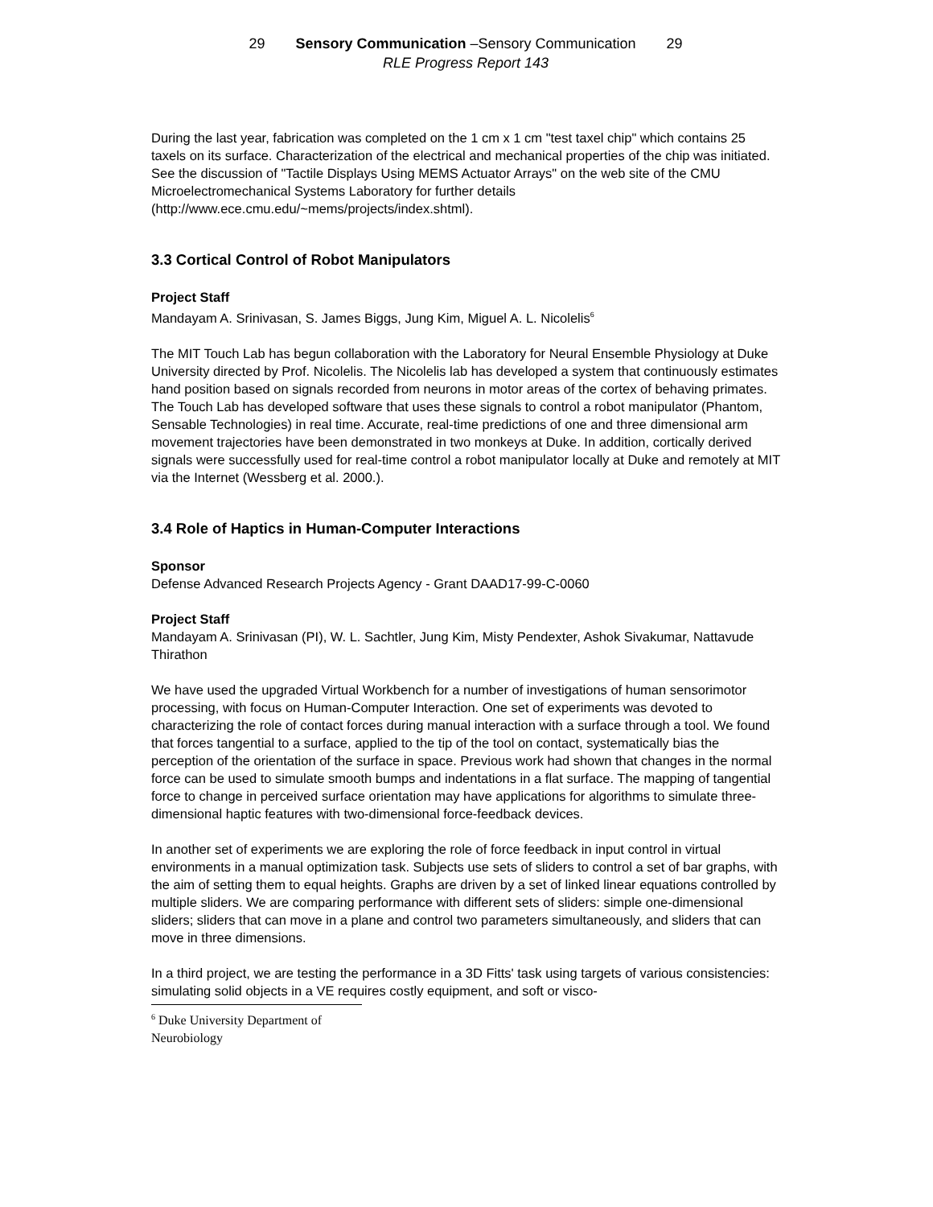29 Sensory Communication –Sensory Communication 29
RLE Progress Report 143
During the last year, fabrication was completed on the 1 cm x 1 cm "test taxel chip" which contains 25 taxels on its surface. Characterization of the electrical and mechanical properties of the chip was initiated. See the discussion of "Tactile Displays Using MEMS Actuator Arrays" on the web site of the CMU Microelectromechanical Systems Laboratory for further details (http://www.ece.cmu.edu/~mems/projects/index.shtml).
3.3 Cortical Control of Robot Manipulators
Project Staff
Mandayam A. Srinivasan, S. James Biggs, Jung Kim, Miguel A. L. Nicolelis<sup>6</sup>
The MIT Touch Lab has begun collaboration with the Laboratory for Neural Ensemble Physiology at Duke University directed by Prof. Nicolelis. The Nicolelis lab has developed a system that continuously estimates hand position based on signals recorded from neurons in motor areas of the cortex of behaving primates. The Touch Lab has developed software that uses these signals to control a robot manipulator (Phantom, Sensable Technologies) in real time. Accurate, real-time predictions of one and three dimensional arm movement trajectories have been demonstrated in two monkeys at Duke. In addition, cortically derived signals were successfully used for real-time control a robot manipulator locally at Duke and remotely at MIT via the Internet (Wessberg et al. 2000.).
3.4 Role of Haptics in Human-Computer Interactions
Sponsor
Defense Advanced Research Projects Agency - Grant DAAD17-99-C-0060
Project Staff
Mandayam A. Srinivasan (PI), W. L. Sachtler, Jung Kim, Misty Pendexter, Ashok Sivakumar, Nattavude Thirathon
We have used the upgraded Virtual Workbench for a number of investigations of human sensorimotor processing, with focus on Human-Computer Interaction. One set of experiments was devoted to characterizing the role of contact forces during manual interaction with a surface through a tool. We found that forces tangential to a surface, applied to the tip of the tool on contact, systematically bias the perception of the orientation of the surface in space. Previous work had shown that changes in the normal force can be used to simulate smooth bumps and indentations in a flat surface. The mapping of tangential force to change in perceived surface orientation may have applications for algorithms to simulate three-dimensional haptic features with two-dimensional force-feedback devices.
In another set of experiments we are exploring the role of force feedback in input control in virtual environments in a manual optimization task. Subjects use sets of sliders to control a set of bar graphs, with the aim of setting them to equal heights. Graphs are driven by a set of linked linear equations controlled by multiple sliders. We are comparing performance with different sets of sliders: simple one-dimensional sliders; sliders that can move in a plane and control two parameters simultaneously, and sliders that can move in three dimensions.
In a third project, we are testing the performance in a 3D Fitts' task using targets of various consistencies: simulating solid objects in a VE requires costly equipment, and soft or visco-
<sup>6</sup> Duke University Department of Neurobiology